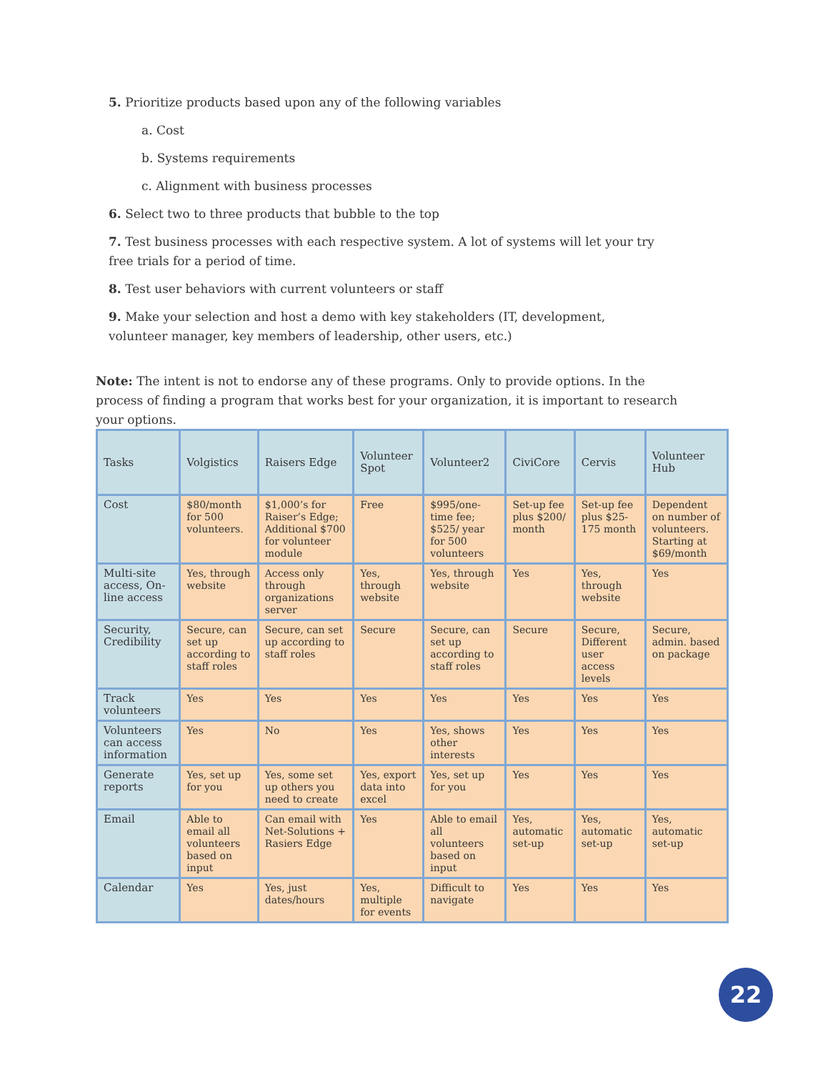5. Prioritize products based upon any of the following variables
a. Cost
b. Systems requirements
c. Alignment with business processes
6. Select two to three products that bubble to the top
7. Test business processes with each respective system. A lot of systems will let your try free trials for a period of time.
8. Test user behaviors with current volunteers or staff
9. Make your selection and host a demo with key stakeholders (IT, development, volunteer manager, key members of leadership, other users, etc.)
Note: The intent is not to endorse any of these programs. Only to provide options. In the process of finding a program that works best for your organization, it is important to research your options.
| Tasks | Volgistics | Raisers Edge | Volunteer Spot | Volunteer2 | CiviCore | Cervis | Volunteer Hub |
| --- | --- | --- | --- | --- | --- | --- | --- |
| Cost | $80/month for 500 volunteers. | $1,000’s for Raiser’s Edge; Additional $700 for volunteer module | Free | $995/one-time fee; $525/ year for 500 volunteers | Set-up fee plus $200/ month | Set-up fee plus $25-175 month | Dependent on number of volunteers. Starting at $69/month |
| Multi-site access, On-line access | Yes, through website | Access only through organizations server | Yes, through website | Yes, through website | Yes | Yes, through website | Yes |
| Security, Credibility | Secure, can set up according to staff roles | Secure, can set up according to staff roles | Secure | Secure, can set up according to staff roles | Secure | Secure, Different user access levels | Secure, admin. based on package |
| Track volunteers | Yes | Yes | Yes | Yes | Yes | Yes | Yes |
| Volunteers can access information | Yes | No | Yes | Yes, shows other interests | Yes | Yes | Yes |
| Generate reports | Yes, set up for you | Yes, some set up others you need to create | Yes, export data into excel | Yes, set up for you | Yes | Yes | Yes |
| Email | Able to email all volunteers based on input | Can email with Net-Solutions + Rasiers Edge | Yes | Able to email all volunteers based on input | Yes, automatic set-up | Yes, automatic set-up | Yes, automatic set-up |
| Calendar | Yes | Yes, just dates/hours | Yes, multiple for events | Difficult to navigate | Yes | Yes | Yes |
22